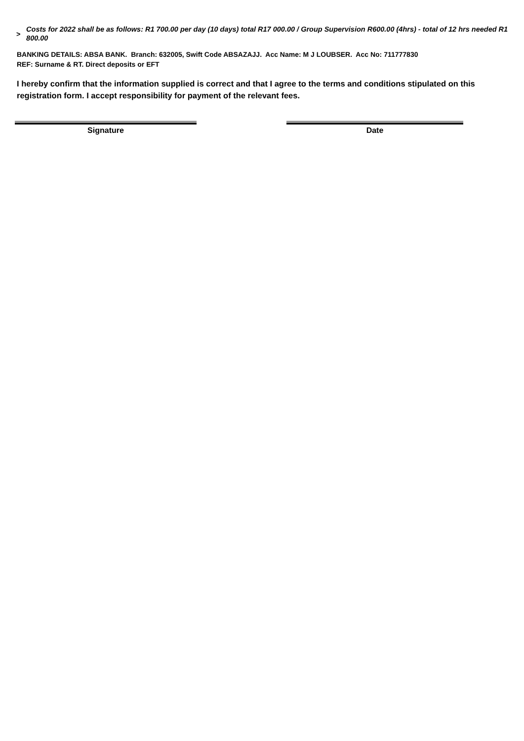>
Costs for 2022 shall be as follows: R1 700.00 per day (10 days) total R17 000.00 / Group Supervision R600.00 (4hrs) - total of 12 hrs needed R1 800.00
BANKING DETAILS: ABSA BANK. Branch: 632005, Swift Code ABSAZAJJ. Acc Name: M J LOUBSER. Acc No: 711777830
REF: Surname & RT. Direct deposits or EFT
I hereby confirm that the information supplied is correct and that I agree to the terms and conditions stipulated on this registration form. I accept responsibility for payment of the relevant fees.
Signature Date